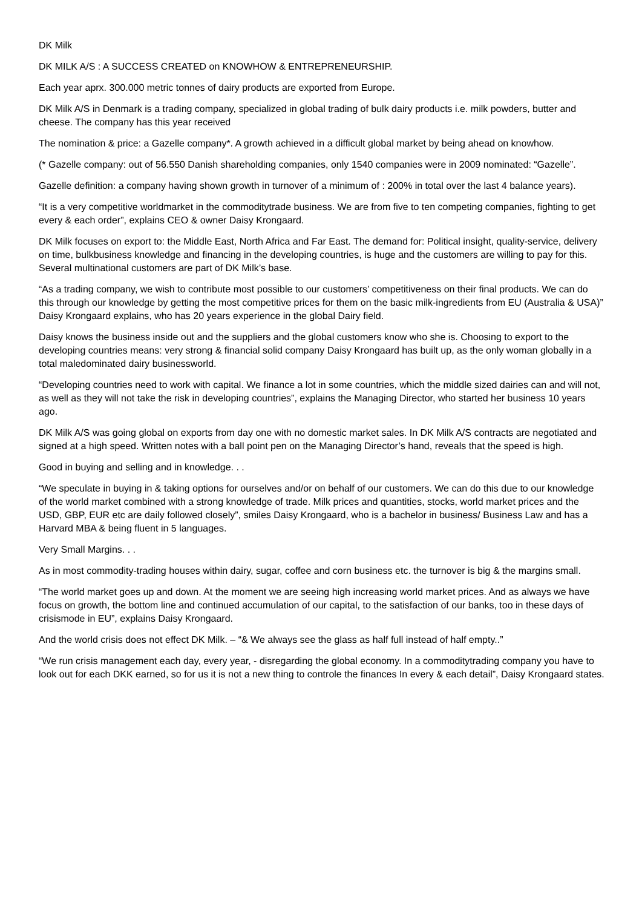DK Milk
DK MILK A/S : A SUCCESS CREATED on KNOWHOW & ENTREPRENEURSHIP.
Each year aprx. 300.000 metric tonnes of dairy products are exported from Europe.
DK Milk A/S in Denmark is a trading company, specialized in global trading of bulk dairy products i.e. milk powders, butter and cheese. The company has this year received
The nomination & price: a Gazelle company*. A growth achieved in a difficult global market by being ahead on knowhow.
(* Gazelle company: out of 56.550 Danish shareholding companies, only 1540 companies were in 2009 nominated: “Gazelle”.
Gazelle definition: a company having shown growth in turnover of a minimum of : 200% in total over the last 4 balance years).
“It is a very competitive worldmarket in the commoditytrade business. We are from five to ten competing companies, fighting to get every & each order”, explains CEO & owner Daisy Krongaard.
DK Milk focuses on export to: the Middle East, North Africa and Far East. The demand for: Political insight, quality-service, delivery on time, bulkbusiness knowledge and financing in the developing countries, is huge and the customers are willing to pay for this. Several multinational customers are part of DK Milk’s base.
“As a trading company, we wish to contribute most possible to our customers’ competitiveness on their final products. We can do this through our knowledge by getting the most competitive prices for them on the basic milk-ingredients from EU (Australia & USA)” Daisy Krongaard explains, who has 20 years experience in the global Dairy field.
Daisy knows the business inside out and the suppliers and the global customers know who she is. Choosing to export to the developing countries means: very strong & financial solid company Daisy Krongaard has built up, as the only woman globally in a total maledominated dairy businessworld.
“Developing countries need to work with capital. We finance a lot in some countries, which the middle sized dairies can and will not, as well as they will not take the risk in developing countries”, explains the Managing Director, who started her business 10 years ago.
DK Milk A/S was going global on exports from day one with no domestic market sales. In DK Milk A/S contracts are negotiated and signed at a high speed. Written notes with a ball point pen on the Managing Director’s hand, reveals that the speed is high.
Good in buying and selling and in knowledge. . .
“We speculate in buying in & taking options for ourselves and/or on behalf of our customers. We can do this due to our knowledge of the world market combined with a strong knowledge of trade. Milk prices and quantities, stocks, world market prices and the USD, GBP, EUR etc are daily followed closely”, smiles Daisy Krongaard, who is a bachelor in business/ Business Law and has a Harvard MBA & being fluent in 5 languages.
Very Small Margins. . .
As in most commodity-trading houses within dairy, sugar, coffee and corn business etc. the turnover is big & the margins small.
“The world market goes up and down. At the moment we are seeing high increasing world market prices. And as always we have focus on growth, the bottom line and continued accumulation of our capital, to the satisfaction of our banks, too in these days of crisismode in EU”, explains Daisy Krongaard.
And the world crisis does not effect DK Milk. – “& We always see the glass as half full instead of half empty..”
“We run crisis management each day, every year, - disregarding the global economy. In a commoditytrading company you have to look out for each DKK earned, so for us it is not a new thing to controle the finances In every & each detail”, Daisy Krongaard states.